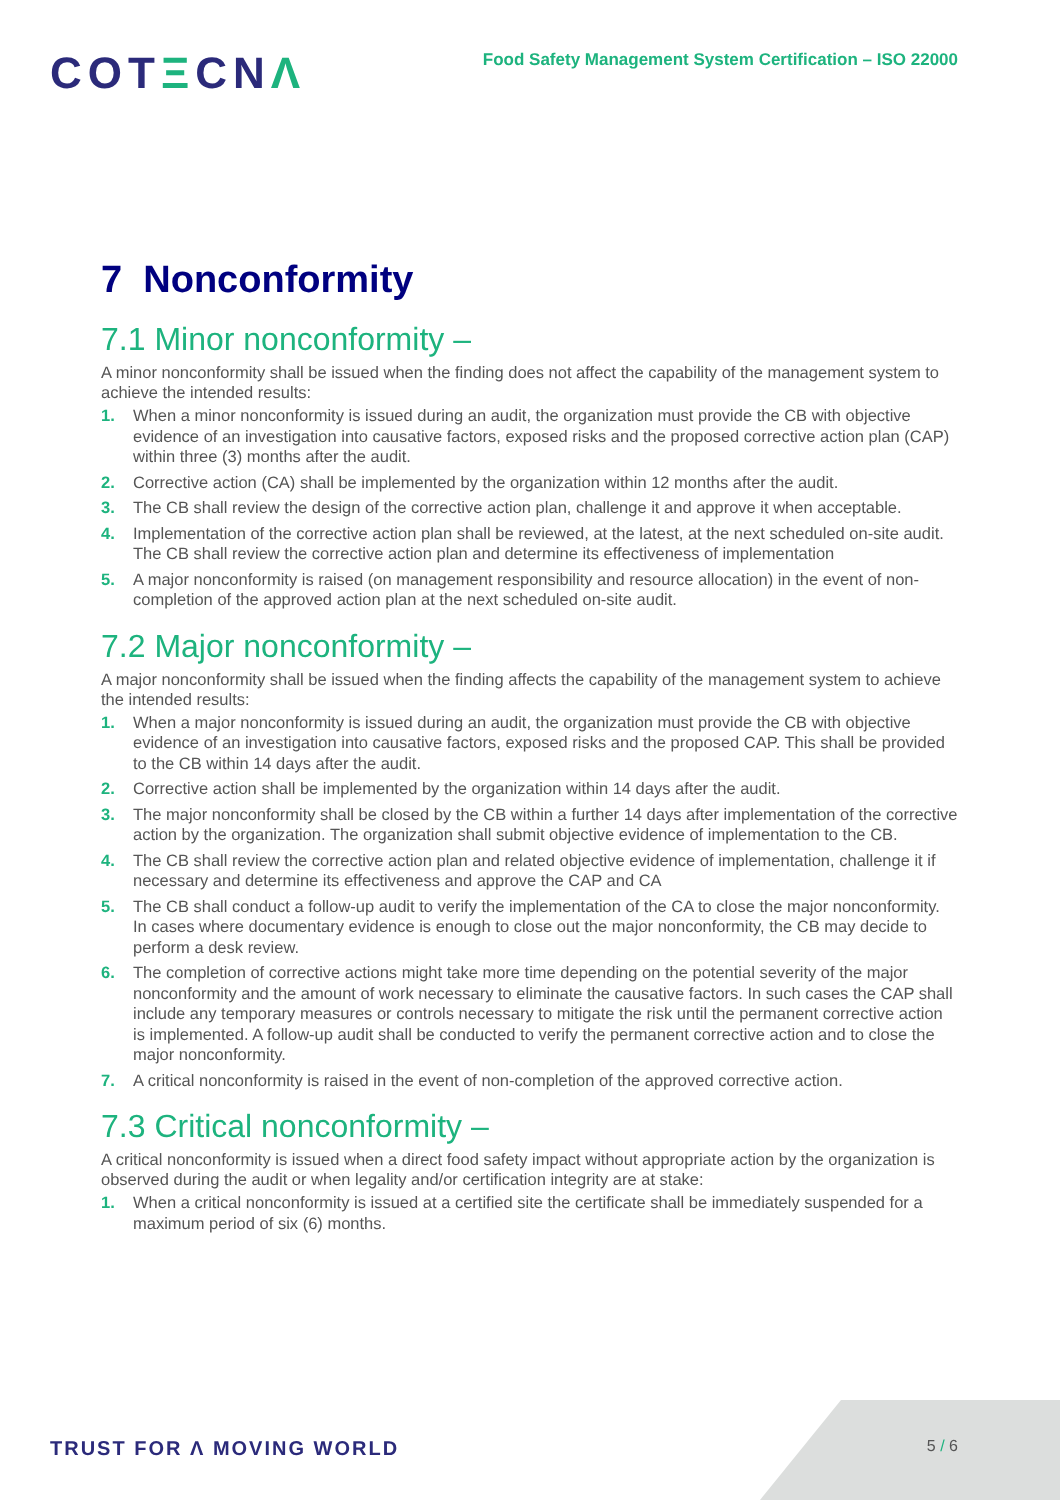COTΞCNΛ
Food Safety Management System Certification – ISO 22000
7 Nonconformity
7.1 Minor nonconformity –
A minor nonconformity shall be issued when the finding does not affect the capability of the management system to achieve the intended results:
1. When a minor nonconformity is issued during an audit, the organization must provide the CB with objective evidence of an investigation into causative factors, exposed risks and the proposed corrective action plan (CAP) within three (3) months after the audit.
2. Corrective action (CA) shall be implemented by the organization within 12 months after the audit.
3. The CB shall review the design of the corrective action plan, challenge it and approve it when acceptable.
4. Implementation of the corrective action plan shall be reviewed, at the latest, at the next scheduled on-site audit. The CB shall review the corrective action plan and determine its effectiveness of implementation
5. A major nonconformity is raised (on management responsibility and resource allocation) in the event of non-completion of the approved action plan at the next scheduled on-site audit.
7.2 Major nonconformity –
A major nonconformity shall be issued when the finding affects the capability of the management system to achieve the intended results:
1. When a major nonconformity is issued during an audit, the organization must provide the CB with objective evidence of an investigation into causative factors, exposed risks and the proposed CAP. This shall be provided to the CB within 14 days after the audit.
2. Corrective action shall be implemented by the organization within 14 days after the audit.
3. The major nonconformity shall be closed by the CB within a further 14 days after implementation of the corrective action by the organization. The organization shall submit objective evidence of implementation to the CB.
4. The CB shall review the corrective action plan and related objective evidence of implementation, challenge it if necessary and determine its effectiveness and approve the CAP and CA
5. The CB shall conduct a follow-up audit to verify the implementation of the CA to close the major nonconformity. In cases where documentary evidence is enough to close out the major nonconformity, the CB may decide to perform a desk review.
6. The completion of corrective actions might take more time depending on the potential severity of the major nonconformity and the amount of work necessary to eliminate the causative factors. In such cases the CAP shall include any temporary measures or controls necessary to mitigate the risk until the permanent corrective action is implemented. A follow-up audit shall be conducted to verify the permanent corrective action and to close the major nonconformity.
7. A critical nonconformity is raised in the event of non-completion of the approved corrective action.
7.3 Critical nonconformity –
A critical nonconformity is issued when a direct food safety impact without appropriate action by the organization is observed during the audit or when legality and/or certification integrity are at stake:
1. When a critical nonconformity is issued at a certified site the certificate shall be immediately suspended for a maximum period of six (6) months.
TRUST FOR Λ MOVING WORLD
5 / 6